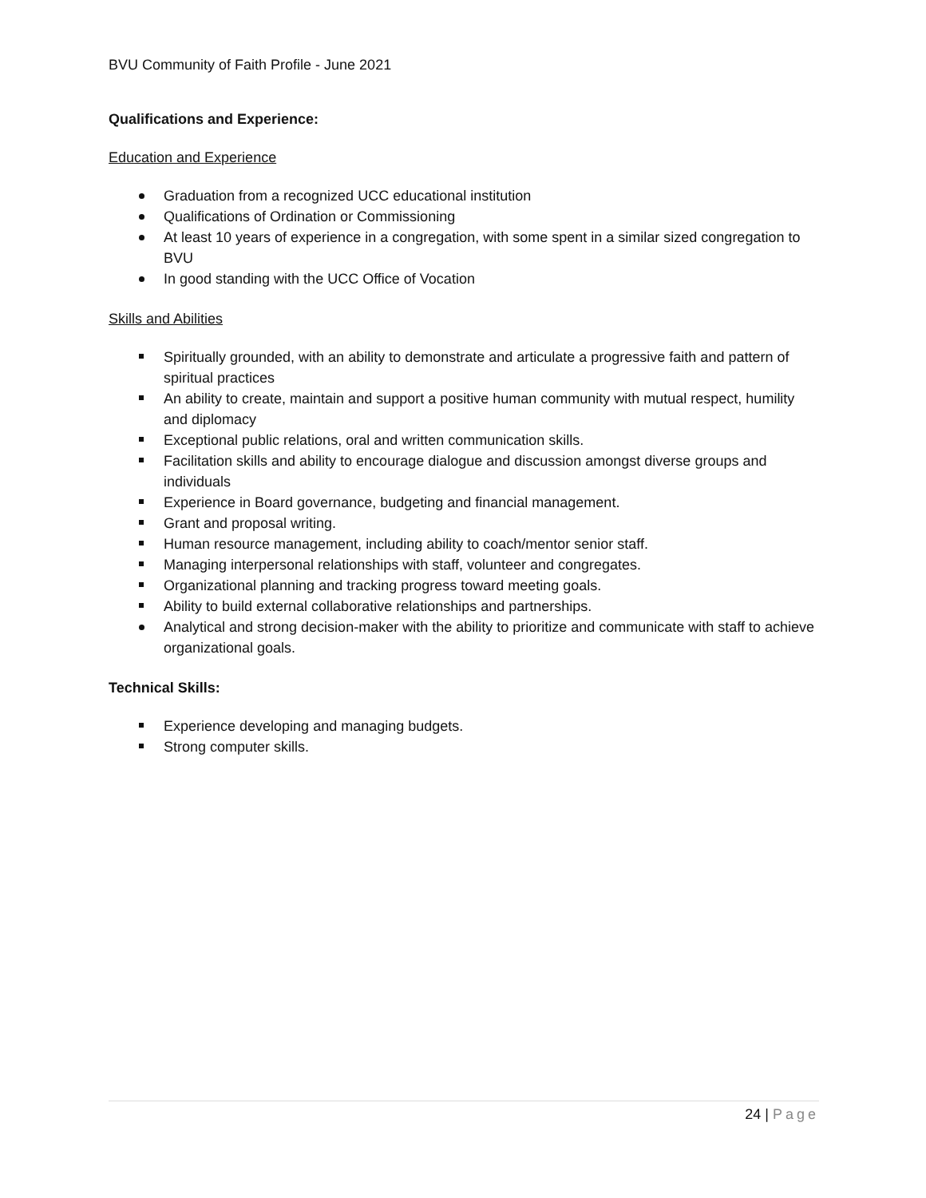BVU Community of Faith Profile - June 2021
Qualifications and Experience:
Education and Experience
Graduation from a recognized UCC educational institution
Qualifications of Ordination or Commissioning
At least 10 years of experience in a congregation, with some spent in a similar sized congregation to BVU
In good standing with the UCC Office of Vocation
Skills and Abilities
Spiritually grounded, with an ability to demonstrate and articulate a progressive faith and pattern of spiritual practices
An ability to create, maintain and support a positive human community with mutual respect, humility and diplomacy
Exceptional public relations, oral and written communication skills.
Facilitation skills and ability to encourage dialogue and discussion amongst diverse groups and individuals
Experience in Board governance, budgeting and financial management.
Grant and proposal writing.
Human resource management, including ability to coach/mentor senior staff.
Managing interpersonal relationships with staff, volunteer and congregates.
Organizational planning and tracking progress toward meeting goals.
Ability to build external collaborative relationships and partnerships.
Analytical and strong decision-maker with the ability to prioritize and communicate with staff to achieve organizational goals.
Technical Skills:
Experience developing and managing budgets.
Strong computer skills.
24 | Page